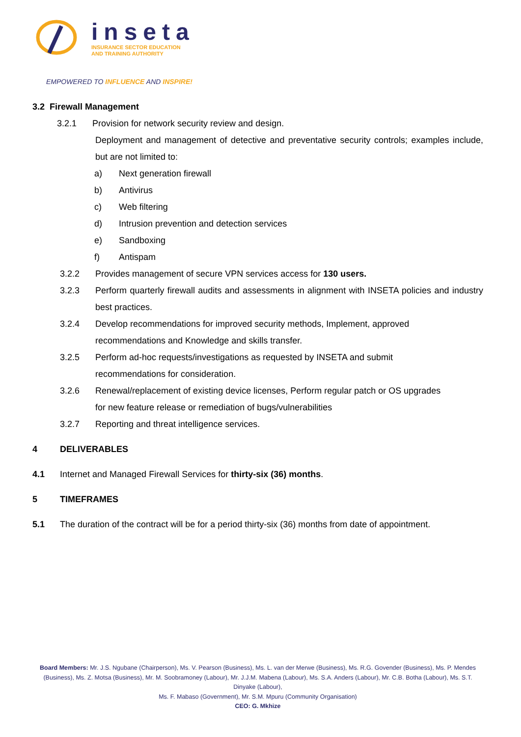inseta
INSURANCE SECTOR EDUCATION
AND TRAINING AUTHORITY
EMPOWERED TO INFLUENCE AND INSPIRE!
3.2 Firewall Management
3.2.1 Provision for network security review and design.
Deployment and management of detective and preventative security controls; examples include, but are not limited to:
a) Next generation firewall
b) Antivirus
c) Web filtering
d) Intrusion prevention and detection services
e) Sandboxing
f) Antispam
3.2.2 Provides management of secure VPN services access for 130 users.
3.2.3 Perform quarterly firewall audits and assessments in alignment with INSETA policies and industry best practices.
3.2.4 Develop recommendations for improved security methods, Implement, approved
recommendations and Knowledge and skills transfer.
3.2.5 Perform ad-hoc requests/investigations as requested by INSETA and submit
recommendations for consideration.
3.2.6 Renewal/replacement of existing device licenses, Perform regular patch or OS upgrades
for new feature release or remediation of bugs/vulnerabilities
3.2.7 Reporting and threat intelligence services.
4 DELIVERABLES
4.1 Internet and Managed Firewall Services for thirty-six (36) months.
5 TIMEFRAMES
5.1 The duration of the contract will be for a period thirty-six (36) months from date of appointment.
Board Members: Mr. J.S. Ngubane (Chairperson), Ms. V. Pearson (Business), Ms. L. van der Merwe (Business), Ms. R.G. Govender (Business), Ms. P. Mendes (Business), Ms. Z. Motsa (Business), Mr. M. Soobramoney (Labour), Mr. J.J.M. Mabena (Labour), Ms. S.A. Anders (Labour), Mr. C.B. Botha (Labour), Ms. S.T. Dinyake (Labour),
Ms. F. Mabaso (Government), Mr. S.M. Mpuru (Community Organisation)
CEO: G. Mkhize